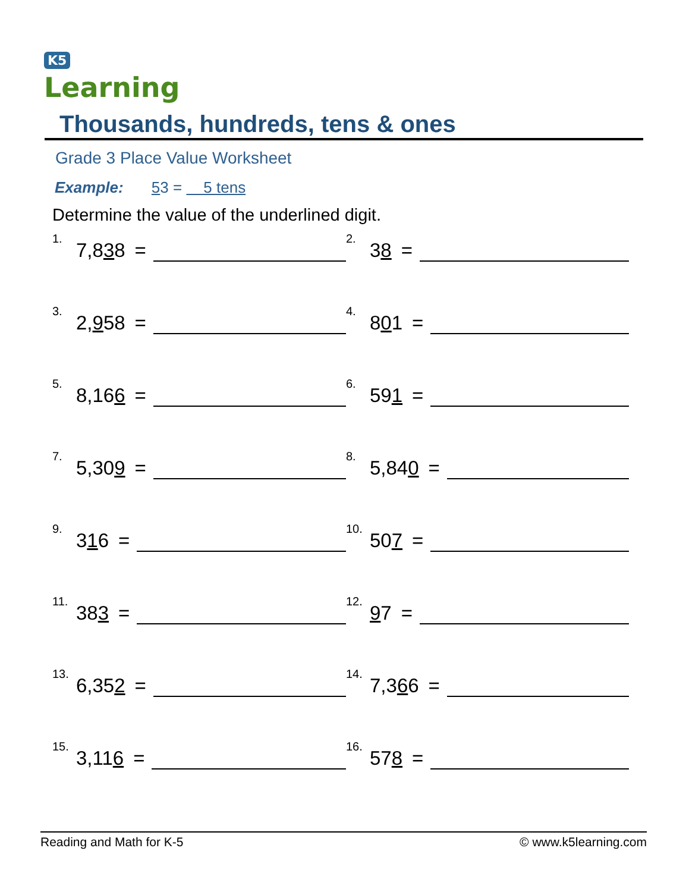K5
Learning
Thousands, hundreds, tens & ones
Grade 3 Place Value Worksheet
Example: 53 = 5 tens
Determine the value of the underlined digit.
<sup>1.</sup> 7,8 3 8 =
<sup>2.</sup> 3 8 =
<sup>3.</sup> 2, 9 58 =
<sup>4.</sup> 8 0 1 =
<sup>5.</sup> 8,16 6 =
<sup>6.</sup> 59 1 =
<sup>7.</sup> 5,30 9 =
<sup>8.</sup> 5,84 0 =
<sup>9.</sup> 3 1 6 =
<sup>10.</sup> 50 7 =
<sup>11.</sup> 38 3 =
<sup>12.</sup> 9 7 =
<sup>13.</sup> 6,35 2 =
<sup>14.</sup> 7,3 6 6 =
<sup>15.</sup> 3,11 6 =
<sup>16.</sup> 57 8 =
Reading and Math for K-5 © www.k5learning.com